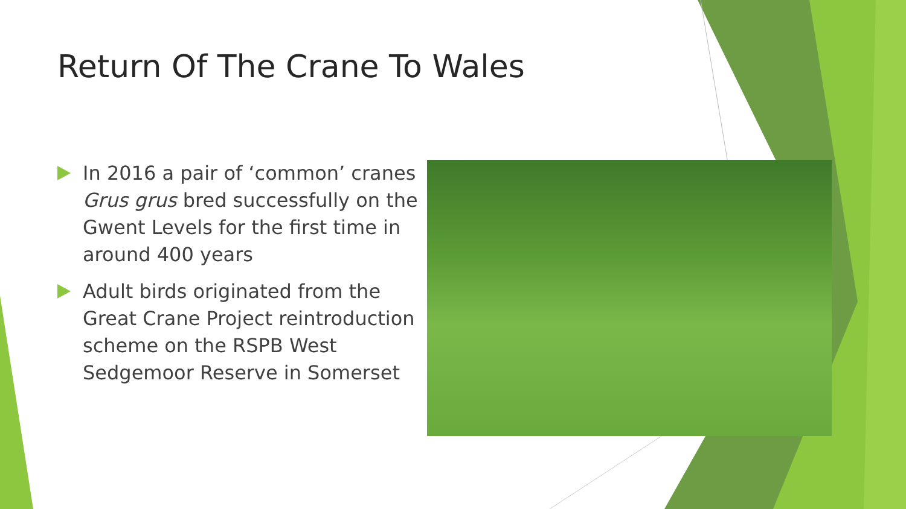Return Of The Crane To Wales
In 2016 a pair of ‘common’ cranes Grus grus bred successfully on the Gwent Levels for the first time in around 400 years
Adult birds originated from the Great Crane Project reintroduction scheme on the RSPB West Sedgemoor Reserve in Somerset